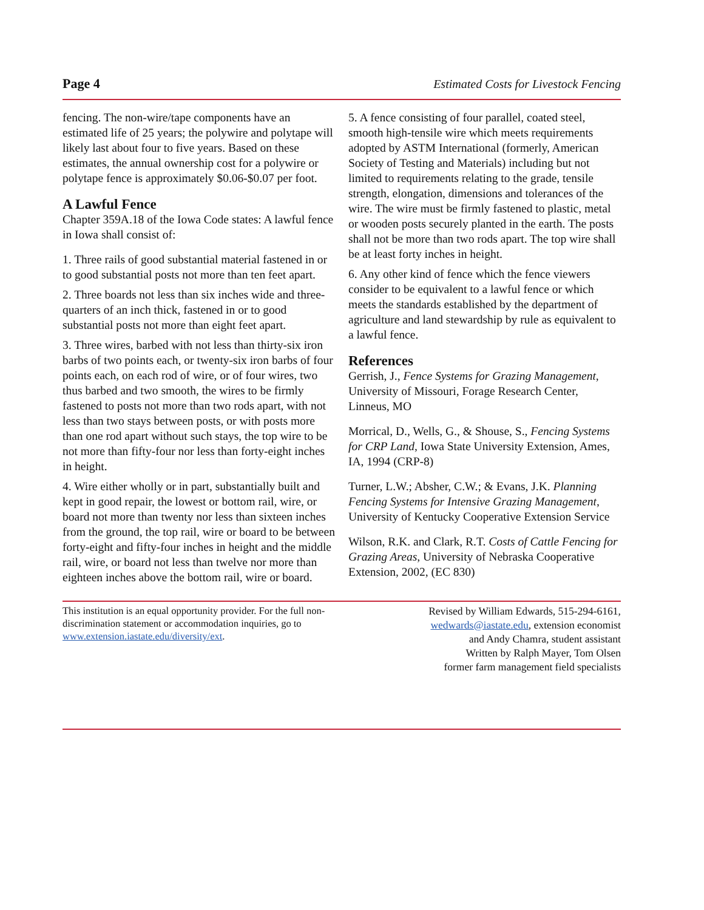Page 4 Estimated Costs for Livestock Fencing
fencing. The non-wire/tape components have an estimated life of 25 years; the polywire and polytape will likely last about four to five years. Based on these estimates, the annual ownership cost for a polywire or polytape fence is approximately $0.06-$0.07 per foot.
A Lawful Fence
Chapter 359A.18 of the Iowa Code states: A lawful fence in Iowa shall consist of:
1. Three rails of good substantial material fastened in or to good substantial posts not more than ten feet apart.
2. Three boards not less than six inches wide and three-quarters of an inch thick, fastened in or to good substantial posts not more than eight feet apart.
3. Three wires, barbed with not less than thirty-six iron barbs of two points each, or twenty-six iron barbs of four points each, on each rod of wire, or of four wires, two thus barbed and two smooth, the wires to be firmly fastened to posts not more than two rods apart, with not less than two stays between posts, or with posts more than one rod apart without such stays, the top wire to be not more than fifty-four nor less than forty-eight inches in height.
4. Wire either wholly or in part, substantially built and kept in good repair, the lowest or bottom rail, wire, or board not more than twenty nor less than sixteen inches from the ground, the top rail, wire or board to be between forty-eight and fifty-four inches in height and the middle rail, wire, or board not less than twelve nor more than eighteen inches above the bottom rail, wire or board.
5. A fence consisting of four parallel, coated steel, smooth high-tensile wire which meets requirements adopted by ASTM International (formerly, American Society of Testing and Materials) including but not limited to requirements relating to the grade, tensile strength, elongation, dimensions and tolerances of the wire. The wire must be firmly fastened to plastic, metal or wooden posts securely planted in the earth. The posts shall not be more than two rods apart. The top wire shall be at least forty inches in height.
6. Any other kind of fence which the fence viewers consider to be equivalent to a lawful fence or which meets the standards established by the department of agriculture and land stewardship by rule as equivalent to a lawful fence.
References
Gerrish, J., Fence Systems for Grazing Management, University of Missouri, Forage Research Center, Linneus, MO
Morrical, D., Wells, G., & Shouse, S., Fencing Systems for CRP Land, Iowa State University Extension, Ames, IA, 1994 (CRP-8)
Turner, L.W.; Absher, C.W.; & Evans, J.K. Planning Fencing Systems for Intensive Grazing Management, University of Kentucky Cooperative Extension Service
Wilson, R.K. and Clark, R.T. Costs of Cattle Fencing for Grazing Areas, University of Nebraska Cooperative Extension, 2002, (EC 830)
This institution is an equal opportunity provider. For the full non-discrimination statement or accommodation inquiries, go to www.extension.iastate.edu/diversity/ext.
Revised by William Edwards, 515-294-6161,
wedwards@iastate.edu, extension economist
and Andy Chamra, student assistant
Written by Ralph Mayer, Tom Olsen
former farm management field specialists